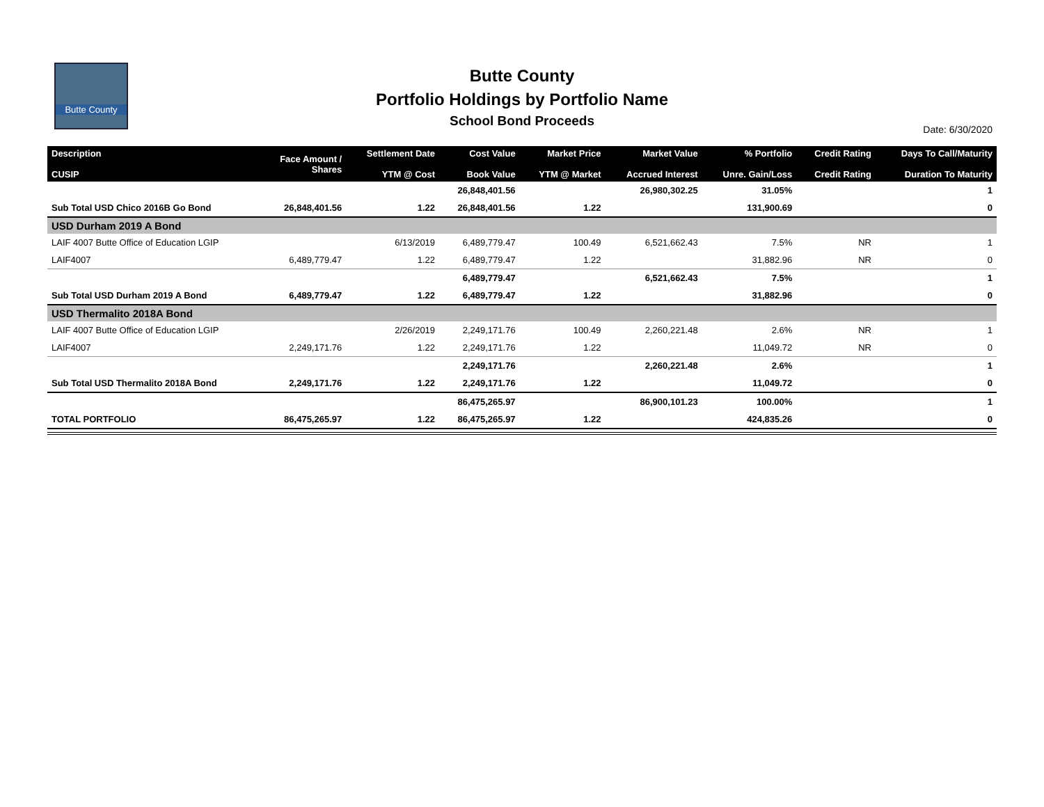Butte County
Butte County
Portfolio Holdings by Portfolio Name
School Bond Proceeds
Date: 6/30/2020
| Description CUSIP | Face Amount / Shares | Settlement Date YTM @ Cost | Cost Value Book Value | Market Price YTM @ Market | Market Value Accrued Interest | % Portfolio Unre. Gain/Loss | Credit Rating Credit Rating | Days To Call/Maturity Duration To Maturity |
| --- | --- | --- | --- | --- | --- | --- | --- | --- |
| | | | 26,848,401.56 | | 26,980,302.25 | 31.05% | | 1 |
| Sub Total USD Chico 2016B Go Bond | 26,848,401.56 | 1.22 | 26,848,401.56 | 1.22 | | 131,900.69 | | 0 |
| USD Durham 2019 A Bond | | | | | | | | |
| LAIF 4007 Butte Office of Education LGIP | | 6/13/2019 | 6,489,779.47 | 100.49 | 6,521,662.43 | 7.5% | NR | 1 |
| LAIF4007 | 6,489,779.47 | 1.22 | 6,489,779.47 | 1.22 | | 31,882.96 | NR | 0 |
| | | | 6,489,779.47 | | 6,521,662.43 | 7.5% | | 1 |
| Sub Total USD Durham 2019 A Bond | 6,489,779.47 | 1.22 | 6,489,779.47 | 1.22 | | 31,882.96 | | 0 |
| USD Thermalito 2018A Bond | | | | | | | | |
| LAIF 4007 Butte Office of Education LGIP | | 2/26/2019 | 2,249,171.76 | 100.49 | 2,260,221.48 | 2.6% | NR | 1 |
| LAIF4007 | 2,249,171.76 | 1.22 | 2,249,171.76 | 1.22 | | 11,049.72 | NR | 0 |
| | | | 2,249,171.76 | | 2,260,221.48 | 2.6% | | 1 |
| Sub Total USD Thermalito 2018A Bond | 2,249,171.76 | 1.22 | 2,249,171.76 | 1.22 | | 11,049.72 | | 0 |
| | | | 86,475,265.97 | | 86,900,101.23 | 100.00% | | 1 |
| TOTAL PORTFOLIO | 86,475,265.97 | 1.22 | 86,475,265.97 | 1.22 | | 424,835.26 | | 0 |